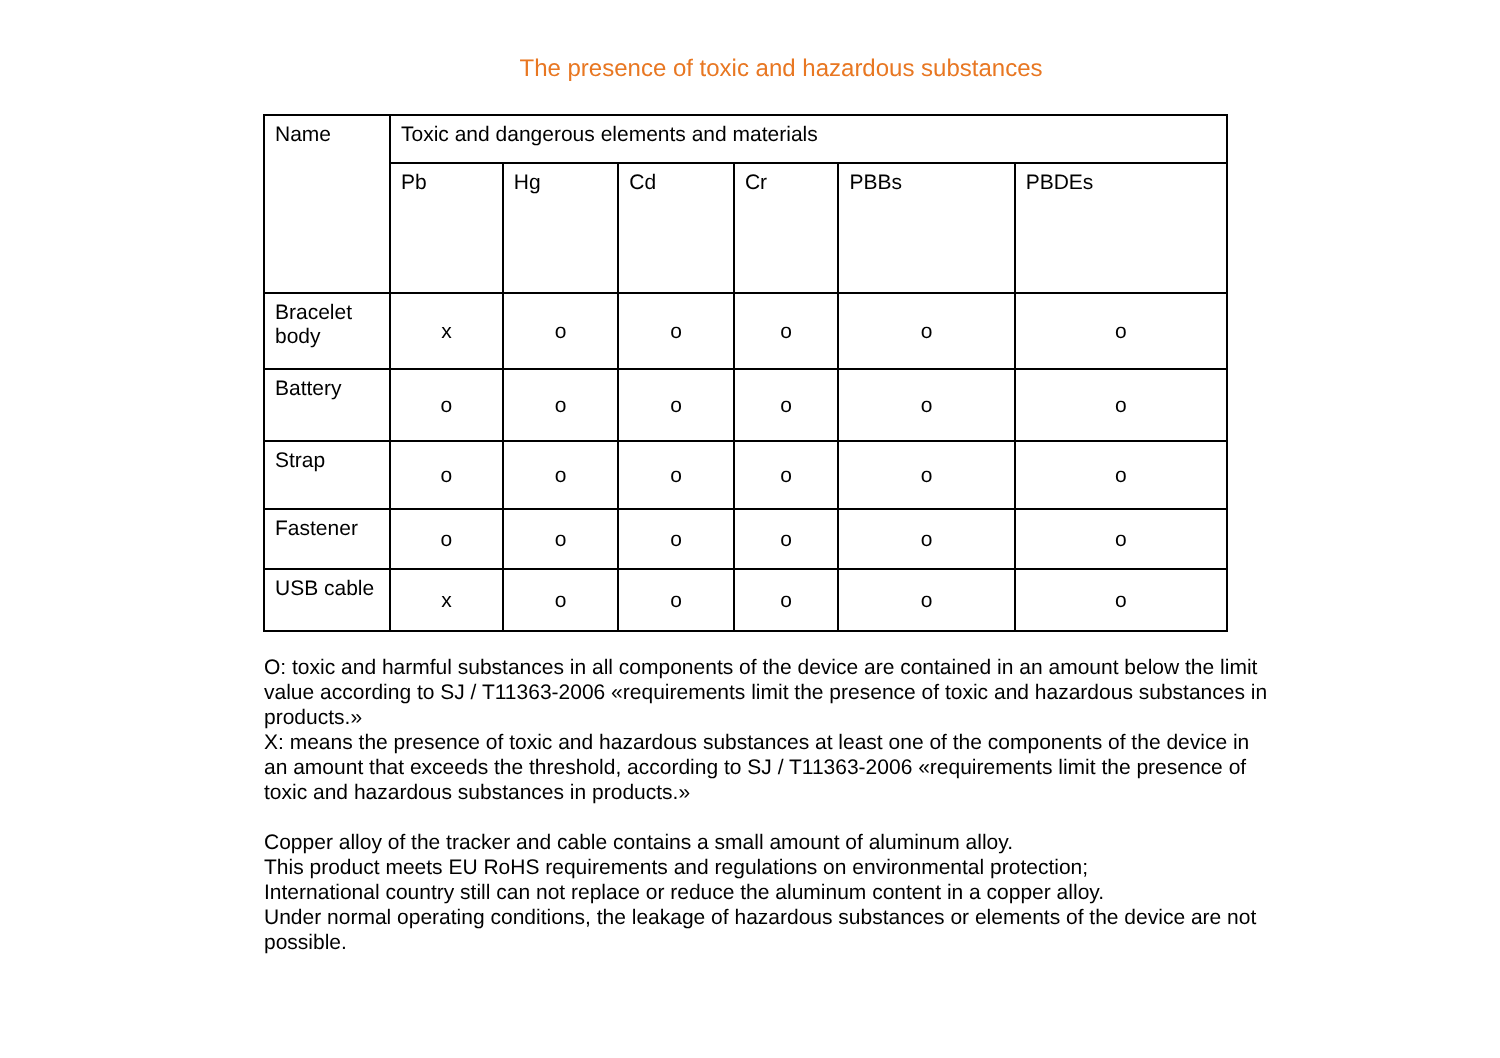The presence of toxic and hazardous substances
| Name | Toxic and dangerous elements and materials | | | | | |
| --- | --- | --- | --- | --- | --- | --- |
| | Pb | Hg | Cd | Cr | PBBs | PBDEs |
| Bracelet body | x | o | o | o | o | o |
| Battery | o | o | o | o | o | o |
| Strap | o | o | o | o | o | o |
| Fastener | o | o | o | o | o | o |
| USB cable | x | o | o | o | o | o |
O: toxic and harmful substances in all components of the device are contained in an amount below the limit value according to SJ / T11363-2006 «requirements limit the presence of toxic and hazardous substances in products.»
X: means the presence of toxic and hazardous substances at least one of the components of the device in an amount that exceeds the threshold, according to SJ / T11363-2006 «requirements limit the presence of toxic and hazardous substances in products.»
Copper alloy of the tracker and cable contains a small amount of aluminum alloy.
This product meets EU RoHS requirements and regulations on environmental protection;
International country still can not replace or reduce the aluminum content in a copper alloy.
Under normal operating conditions, the leakage of hazardous substances or elements of the device are not possible.